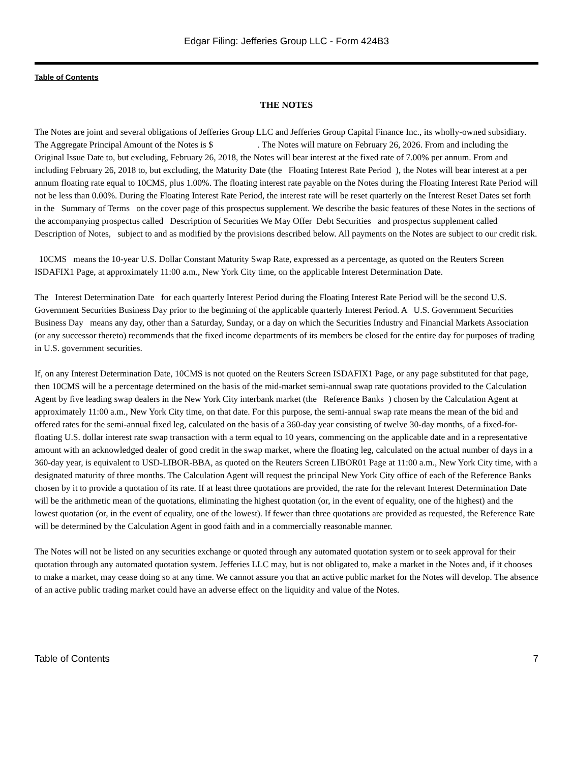Edgar Filing: Jefferies Group LLC - Form 424B3
Table of Contents
THE NOTES
The Notes are joint and several obligations of Jefferies Group LLC and Jefferies Group Capital Finance Inc., its wholly-owned subsidiary. The Aggregate Principal Amount of the Notes is $ . The Notes will mature on February 26, 2026. From and including the Original Issue Date to, but excluding, February 26, 2018, the Notes will bear interest at the fixed rate of 7.00% per annum. From and including February 26, 2018 to, but excluding, the Maturity Date (the Floating Interest Rate Period ), the Notes will bear interest at a per annum floating rate equal to 10CMS, plus 1.00%. The floating interest rate payable on the Notes during the Floating Interest Rate Period will not be less than 0.00%. During the Floating Interest Rate Period, the interest rate will be reset quarterly on the Interest Reset Dates set forth in the Summary of Terms on the cover page of this prospectus supplement. We describe the basic features of these Notes in the sections of the accompanying prospectus called Description of Securities We May Offer Debt Securities and prospectus supplement called Description of Notes, subject to and as modified by the provisions described below. All payments on the Notes are subject to our credit risk.
10CMS means the 10-year U.S. Dollar Constant Maturity Swap Rate, expressed as a percentage, as quoted on the Reuters Screen ISDAFIX1 Page, at approximately 11:00 a.m., New York City time, on the applicable Interest Determination Date.
The Interest Determination Date for each quarterly Interest Period during the Floating Interest Rate Period will be the second U.S. Government Securities Business Day prior to the beginning of the applicable quarterly Interest Period. A U.S. Government Securities Business Day means any day, other than a Saturday, Sunday, or a day on which the Securities Industry and Financial Markets Association (or any successor thereto) recommends that the fixed income departments of its members be closed for the entire day for purposes of trading in U.S. government securities.
If, on any Interest Determination Date, 10CMS is not quoted on the Reuters Screen ISDAFIX1 Page, or any page substituted for that page, then 10CMS will be a percentage determined on the basis of the mid-market semi-annual swap rate quotations provided to the Calculation Agent by five leading swap dealers in the New York City interbank market (the Reference Banks ) chosen by the Calculation Agent at approximately 11:00 a.m., New York City time, on that date. For this purpose, the semi-annual swap rate means the mean of the bid and offered rates for the semi-annual fixed leg, calculated on the basis of a 360-day year consisting of twelve 30-day months, of a fixed-for-floating U.S. dollar interest rate swap transaction with a term equal to 10 years, commencing on the applicable date and in a representative amount with an acknowledged dealer of good credit in the swap market, where the floating leg, calculated on the actual number of days in a 360-day year, is equivalent to USD-LIBOR-BBA, as quoted on the Reuters Screen LIBOR01 Page at 11:00 a.m., New York City time, with a designated maturity of three months. The Calculation Agent will request the principal New York City office of each of the Reference Banks chosen by it to provide a quotation of its rate. If at least three quotations are provided, the rate for the relevant Interest Determination Date will be the arithmetic mean of the quotations, eliminating the highest quotation (or, in the event of equality, one of the highest) and the lowest quotation (or, in the event of equality, one of the lowest). If fewer than three quotations are provided as requested, the Reference Rate will be determined by the Calculation Agent in good faith and in a commercially reasonable manner.
The Notes will not be listed on any securities exchange or quoted through any automated quotation system or to seek approval for their quotation through any automated quotation system. Jefferies LLC may, but is not obligated to, make a market in the Notes and, if it chooses to make a market, may cease doing so at any time. We cannot assure you that an active public market for the Notes will develop. The absence of an active public trading market could have an adverse effect on the liquidity and value of the Notes.
Table of Contents 7